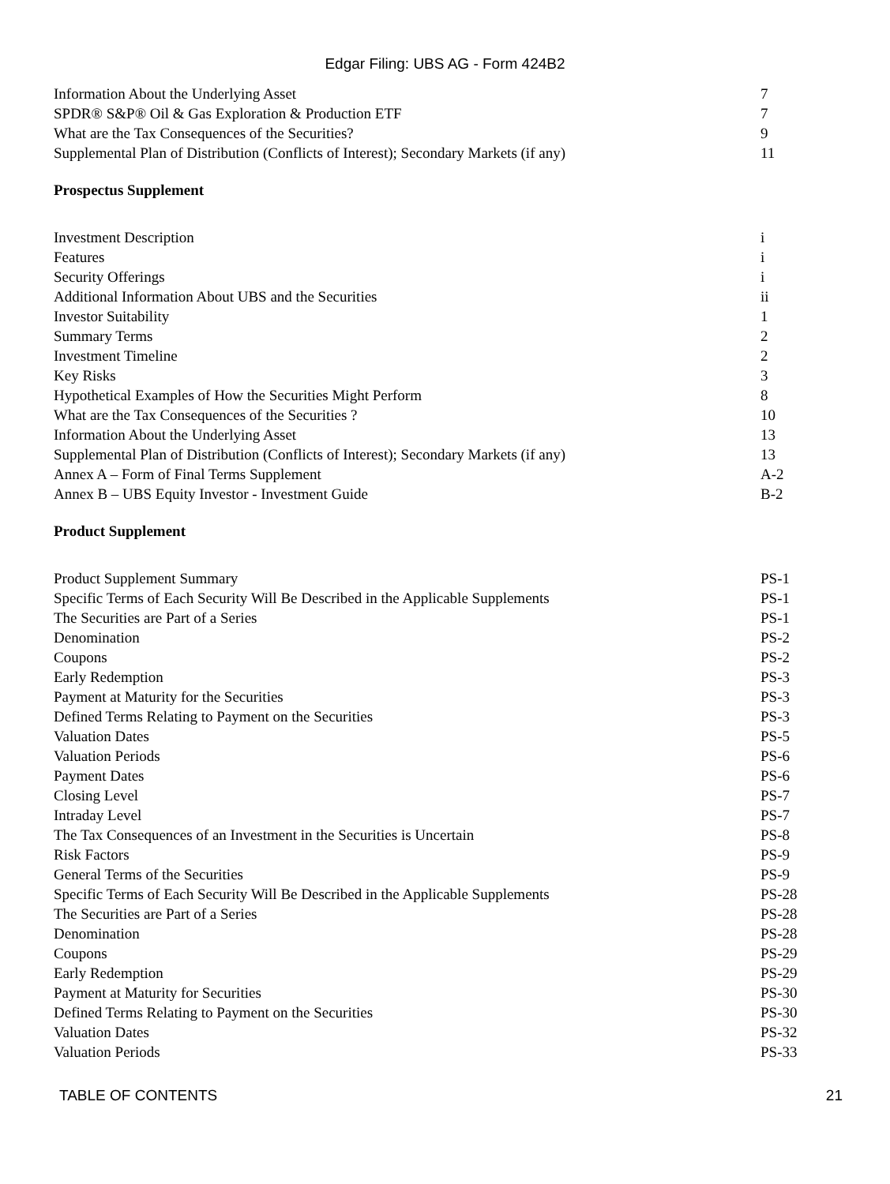Edgar Filing: UBS AG - Form 424B2
| Information About the Underlying Asset | 7 |
| SPDR® S&P® Oil & Gas Exploration & Production ETF | 7 |
| What are the Tax Consequences of the Securities? | 9 |
| Supplemental Plan of Distribution (Conflicts of Interest); Secondary Markets (if any) | 11 |
Prospectus Supplement
| Investment Description | i |
| Features | i |
| Security Offerings | i |
| Additional Information About UBS and the Securities | ii |
| Investor Suitability | 1 |
| Summary Terms | 2 |
| Investment Timeline | 2 |
| Key Risks | 3 |
| Hypothetical Examples of How the Securities Might Perform | 8 |
| What are the Tax Consequences of the Securities ? | 10 |
| Information About the Underlying Asset | 13 |
| Supplemental Plan of Distribution (Conflicts of Interest); Secondary Markets (if any) | 13 |
| Annex A – Form of Final Terms Supplement | A-2 |
| Annex B – UBS Equity Investor - Investment Guide | B-2 |
Product Supplement
| Product Supplement Summary | PS-1 |
| Specific Terms of Each Security Will Be Described in the Applicable Supplements | PS-1 |
| The Securities are Part of a Series | PS-1 |
| Denomination | PS-2 |
| Coupons | PS-2 |
| Early Redemption | PS-3 |
| Payment at Maturity for the Securities | PS-3 |
| Defined Terms Relating to Payment on the Securities | PS-3 |
| Valuation Dates | PS-5 |
| Valuation Periods | PS-6 |
| Payment Dates | PS-6 |
| Closing Level | PS-7 |
| Intraday Level | PS-7 |
| The Tax Consequences of an Investment in the Securities is Uncertain | PS-8 |
| Risk Factors | PS-9 |
| General Terms of the Securities | PS-9 |
| Specific Terms of Each Security Will Be Described in the Applicable Supplements | PS-28 |
| The Securities are Part of a Series | PS-28 |
| Denomination | PS-28 |
| Coupons | PS-29 |
| Early Redemption | PS-29 |
| Payment at Maturity for Securities | PS-30 |
| Defined Terms Relating to Payment on the Securities | PS-30 |
| Valuation Dates | PS-32 |
| Valuation Periods | PS-33 |
TABLE OF CONTENTS 21